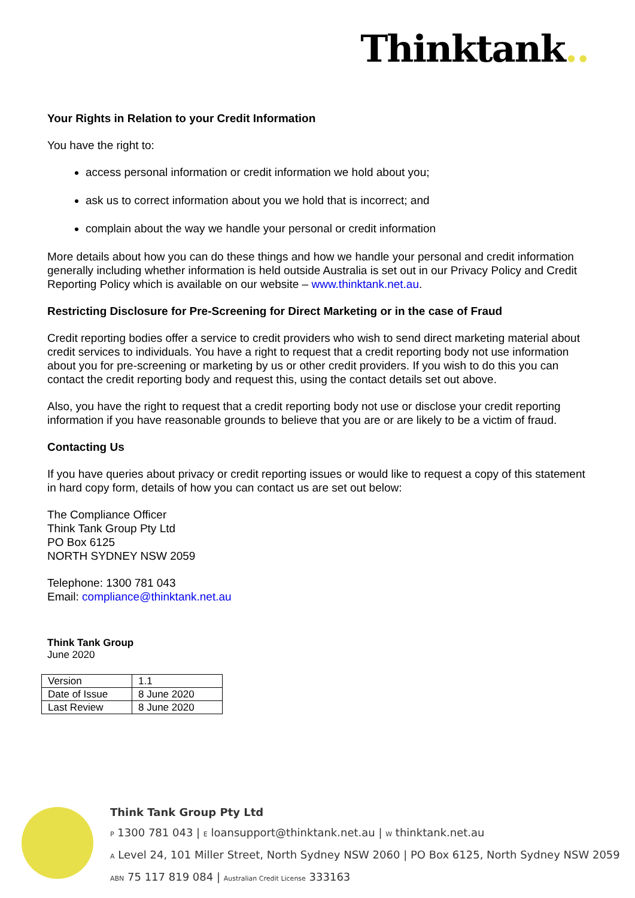Thinktank..
Your Rights in Relation to your Credit Information
You have the right to:
access personal information or credit information we hold about you;
ask us to correct information about you we hold that is incorrect; and
complain about the way we handle your personal or credit information
More details about how you can do these things and how we handle your personal and credit information generally including whether information is held outside Australia is set out in our Privacy Policy and Credit Reporting Policy which is available on our website – www.thinktank.net.au.
Restricting Disclosure for Pre-Screening for Direct Marketing or in the case of Fraud
Credit reporting bodies offer a service to credit providers who wish to send direct marketing material about credit services to individuals. You have a right to request that a credit reporting body not use information about you for pre-screening or marketing by us or other credit providers. If you wish to do this you can contact the credit reporting body and request this, using the contact details set out above.
Also, you have the right to request that a credit reporting body not use or disclose your credit reporting information if you have reasonable grounds to believe that you are or are likely to be a victim of fraud.
Contacting Us
If you have queries about privacy or credit reporting issues or would like to request a copy of this statement in hard copy form, details of how you can contact us are set out below:
The Compliance Officer
Think Tank Group Pty Ltd
PO Box 6125
NORTH SYDNEY NSW 2059
Telephone: 1300 781 043
Email: compliance@thinktank.net.au
Think Tank Group
June 2020
| Version | 1.1 |
| Date of Issue | 8 June 2020 |
| Last Review | 8 June 2020 |
Think Tank Group Pty Ltd
P 1300 781 043 | E loansupport@thinktank.net.au | W thinktank.net.au
A Level 24, 101 Miller Street, North Sydney NSW 2060 | PO Box 6125, North Sydney NSW 2059
ABN 75 117 819 084 | Australian Credit License 333163